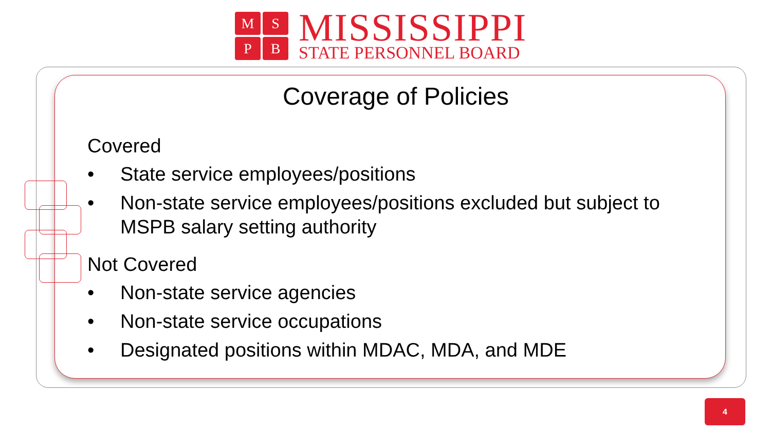M
S
P
B
MISSISSIPPI
STATE PERSONNEL BOARD
Coverage of Policies
Covered
• State service employees/positions
• Non-state service employees/positions excluded but subject to MSPB salary setting authority
Not Covered
• Non-state service agencies
• Non-state service occupations
• Designated positions within MDAC, MDA, and MDE
4